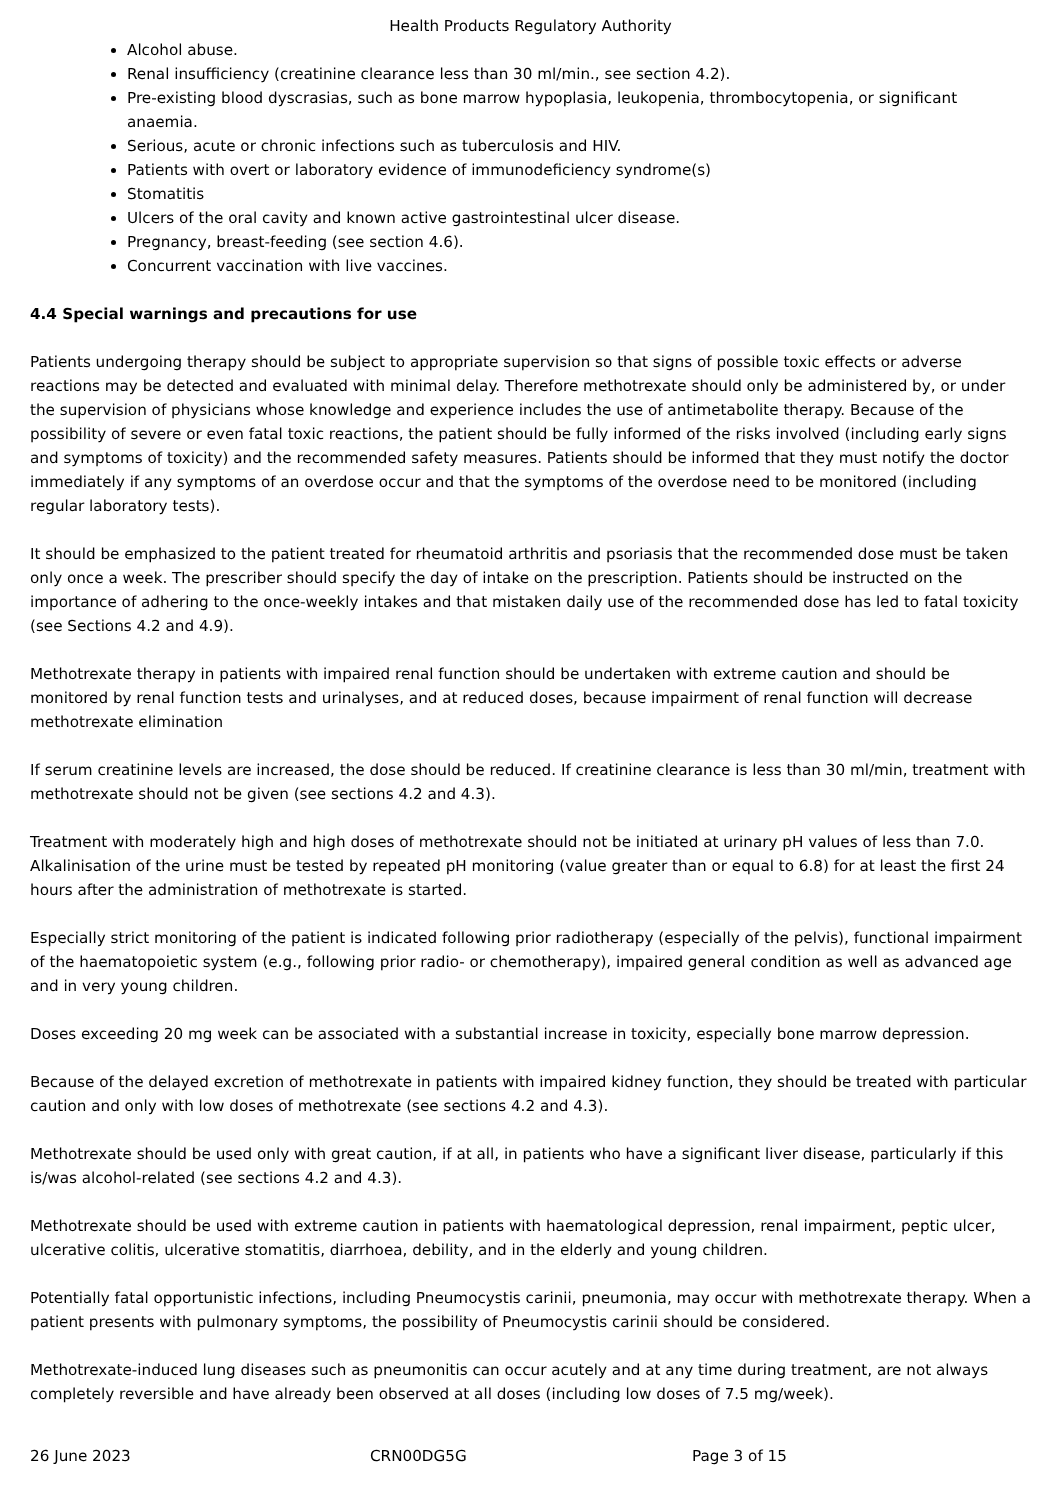Health Products Regulatory Authority
Alcohol abuse.
Renal insufficiency (creatinine clearance less than 30 ml/min., see section 4.2).
Pre-existing blood dyscrasias, such as bone marrow hypoplasia, leukopenia, thrombocytopenia, or significant anaemia.
Serious, acute or chronic infections such as tuberculosis and HIV.
Patients with overt or laboratory evidence of immunodeficiency syndrome(s)
Stomatitis
Ulcers of the oral cavity and known active gastrointestinal ulcer disease.
Pregnancy, breast-feeding (see section 4.6).
Concurrent vaccination with live vaccines.
4.4 Special warnings and precautions for use
Patients undergoing therapy should be subject to appropriate supervision so that signs of possible toxic effects or adverse reactions may be detected and evaluated with minimal delay. Therefore methotrexate should only be administered by, or under the supervision of physicians whose knowledge and experience includes the use of antimetabolite therapy. Because of the possibility of severe or even fatal toxic reactions, the patient should be fully informed of the risks involved (including early signs and symptoms of toxicity) and the recommended safety measures. Patients should be informed that they must notify the doctor immediately if any symptoms of an overdose occur and that the symptoms of the overdose need to be monitored (including regular laboratory tests).
It should be emphasized to the patient treated for rheumatoid arthritis and psoriasis that the recommended dose must be taken only once a week. The prescriber should specify the day of intake on the prescription. Patients should be instructed on the importance of adhering to the once-weekly intakes and that mistaken daily use of the recommended dose has led to fatal toxicity (see Sections 4.2 and 4.9).
Methotrexate therapy in patients with impaired renal function should be undertaken with extreme caution and should be monitored by renal function tests and urinalyses, and at reduced doses, because impairment of renal function will decrease methotrexate elimination
If serum creatinine levels are increased, the dose should be reduced. If creatinine clearance is less than 30 ml/min, treatment with methotrexate should not be given (see sections 4.2 and 4.3).
Treatment with moderately high and high doses of methotrexate should not be initiated at urinary pH values of less than 7.0. Alkalinisation of the urine must be tested by repeated pH monitoring (value greater than or equal to 6.8) for at least the first 24 hours after the administration of methotrexate is started.
Especially strict monitoring of the patient is indicated following prior radiotherapy (especially of the pelvis), functional impairment of the haematopoietic system (e.g., following prior radio- or chemotherapy), impaired general condition as well as advanced age and in very young children.
Doses exceeding 20 mg week can be associated with a substantial increase in toxicity, especially bone marrow depression.
Because of the delayed excretion of methotrexate in patients with impaired kidney function, they should be treated with particular caution and only with low doses of methotrexate (see sections 4.2 and 4.3).
Methotrexate should be used only with great caution, if at all, in patients who have a significant liver disease, particularly if this is/was alcohol-related (see sections 4.2 and 4.3).
Methotrexate should be used with extreme caution in patients with haematological depression, renal impairment, peptic ulcer, ulcerative colitis, ulcerative stomatitis, diarrhoea, debility, and in the elderly and young children.
Potentially fatal opportunistic infections, including Pneumocystis carinii, pneumonia, may occur with methotrexate therapy. When a patient presents with pulmonary symptoms, the possibility of Pneumocystis carinii should be considered.
Methotrexate-induced lung diseases such as pneumonitis can occur acutely and at any time during treatment, are not always completely reversible and have already been observed at all doses (including low doses of 7.5 mg/week).
26 June 2023 CRN00DG5G Page 3 of 15